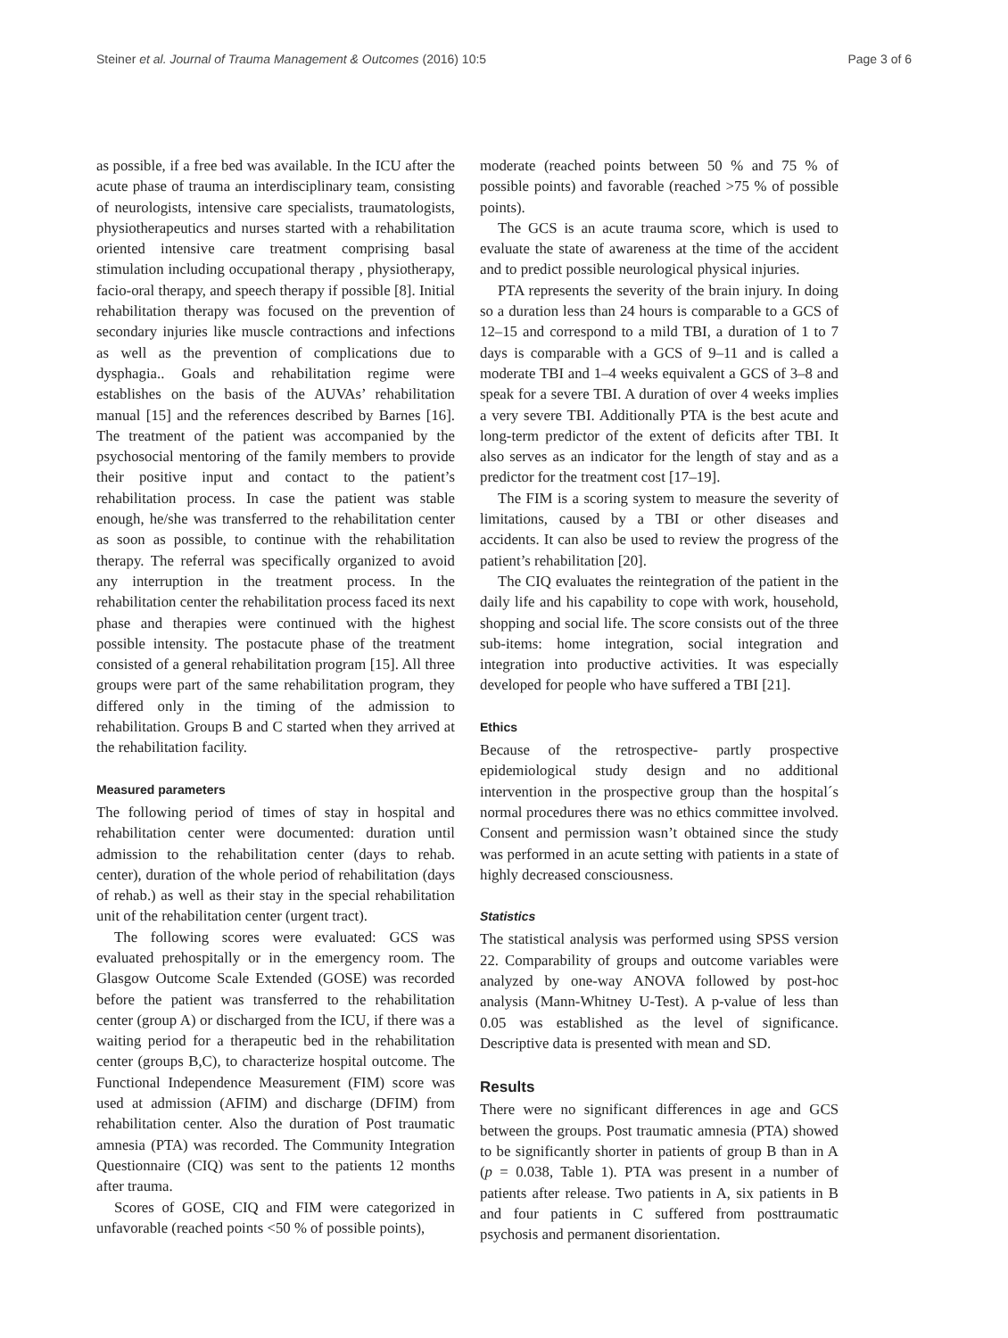Steiner et al. Journal of Trauma Management & Outcomes (2016) 10:5 Page 3 of 6
as possible, if a free bed was available. In the ICU after the acute phase of trauma an interdisciplinary team, consisting of neurologists, intensive care specialists, traumatologists, physiotherapeutics and nurses started with a rehabilitation oriented intensive care treatment comprising basal stimulation including occupational therapy , physiotherapy, facio-oral therapy, and speech therapy if possible [8]. Initial rehabilitation therapy was focused on the prevention of secondary injuries like muscle contractions and infections as well as the prevention of complications due to dysphagia.. Goals and rehabilitation regime were establishes on the basis of the AUVAs’ rehabilitation manual [15] and the references described by Barnes [16]. The treatment of the patient was accompanied by the psychosocial mentoring of the family members to provide their positive input and contact to the patient’s rehabilitation process. In case the patient was stable enough, he/she was transferred to the rehabilitation center as soon as possible, to continue with the rehabilitation therapy. The referral was specifically organized to avoid any interruption in the treatment process. In the rehabilitation center the rehabilitation process faced its next phase and therapies were continued with the highest possible intensity. The postacute phase of the treatment consisted of a general rehabilitation program [15]. All three groups were part of the same rehabilitation program, they differed only in the timing of the admission to rehabilitation. Groups B and C started when they arrived at the rehabilitation facility.
Measured parameters
The following period of times of stay in hospital and rehabilitation center were documented: duration until admission to the rehabilitation center (days to rehab. center), duration of the whole period of rehabilitation (days of rehab.) as well as their stay in the special rehabilitation unit of the rehabilitation center (urgent tract).
The following scores were evaluated: GCS was evaluated prehospitally or in the emergency room. The Glasgow Outcome Scale Extended (GOSE) was recorded before the patient was transferred to the rehabilitation center (group A) or discharged from the ICU, if there was a waiting period for a therapeutic bed in the rehabilitation center (groups B,C), to characterize hospital outcome. The Functional Independence Measurement (FIM) score was used at admission (AFIM) and discharge (DFIM) from rehabilitation center. Also the duration of Post traumatic amnesia (PTA) was recorded. The Community Integration Questionnaire (CIQ) was sent to the patients 12 months after trauma.
Scores of GOSE, CIQ and FIM were categorized in unfavorable (reached points <50 % of possible points),
moderate (reached points between 50 % and 75 % of possible points) and favorable (reached >75 % of possible points).
The GCS is an acute trauma score, which is used to evaluate the state of awareness at the time of the accident and to predict possible neurological physical injuries.
PTA represents the severity of the brain injury. In doing so a duration less than 24 hours is comparable to a GCS of 12–15 and correspond to a mild TBI, a duration of 1 to 7 days is comparable with a GCS of 9–11 and is called a moderate TBI and 1–4 weeks equivalent a GCS of 3–8 and speak for a severe TBI. A duration of over 4 weeks implies a very severe TBI. Additionally PTA is the best acute and long-term predictor of the extent of deficits after TBI. It also serves as an indicator for the length of stay and as a predictor for the treatment cost [17–19].
The FIM is a scoring system to measure the severity of limitations, caused by a TBI or other diseases and accidents. It can also be used to review the progress of the patient’s rehabilitation [20].
The CIQ evaluates the reintegration of the patient in the daily life and his capability to cope with work, household, shopping and social life. The score consists out of the three sub-items: home integration, social integration and integration into productive activities. It was especially developed for people who have suffered a TBI [21].
Ethics
Because of the retrospective- partly prospective epidemiological study design and no additional intervention in the prospective group than the hospital´s normal procedures there was no ethics committee involved. Consent and permission wasn’t obtained since the study was performed in an acute setting with patients in a state of highly decreased consciousness.
Statistics
The statistical analysis was performed using SPSS version 22. Comparability of groups and outcome variables were analyzed by one-way ANOVA followed by post-hoc analysis (Mann-Whitney U-Test). A p-value of less than 0.05 was established as the level of significance. Descriptive data is presented with mean and SD.
Results
There were no significant differences in age and GCS between the groups. Post traumatic amnesia (PTA) showed to be significantly shorter in patients of group B than in A (p = 0.038, Table 1). PTA was present in a number of patients after release. Two patients in A, six patients in B and four patients in C suffered from posttraumatic psychosis and permanent disorientation.